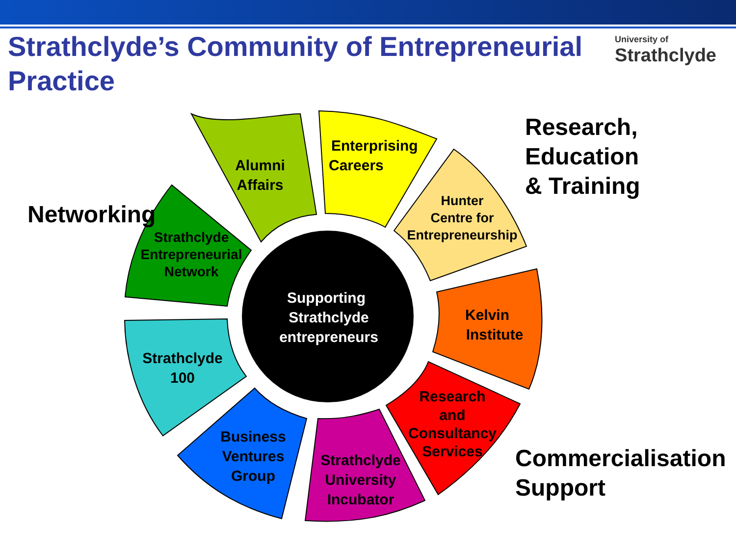Strathclyde’s Community of Entrepreneurial Practice
University of
Strathclyde
Supporting Strathclyde entrepreneurs
Alumni Affairs
Enterprising Careers
Hunter Centre for Entrepreneurship
Kelvin Institute
Research and Consultancy Services
Strathclyde University Incubator
Business Ventures Group
Strathclyde 100
Strathclyde Entrepreneurial Network
Networking
Research, Education & Training
Commercialisation Support